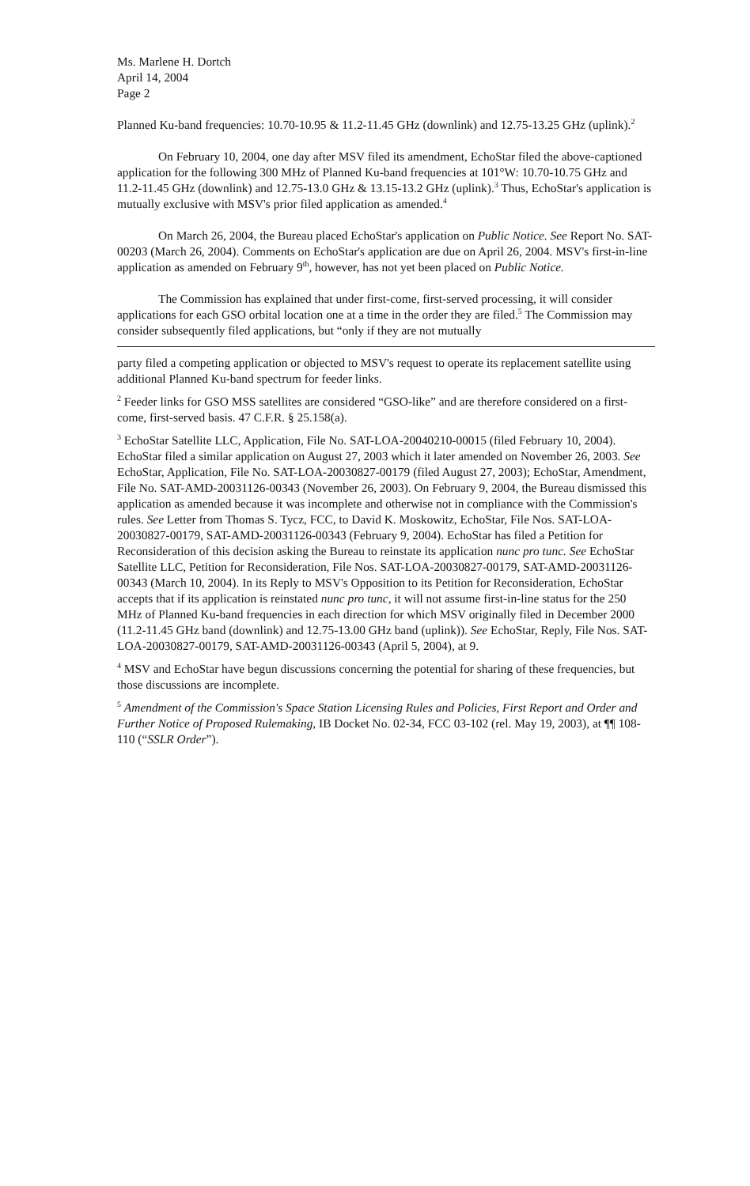Ms. Marlene H. Dortch
April 14, 2004
Page 2
Planned Ku-band frequencies: 10.70-10.95 & 11.2-11.45 GHz (downlink) and 12.75-13.25 GHz (uplink).<sup>2</sup>
On February 10, 2004, one day after MSV filed its amendment, EchoStar filed the above-captioned application for the following 300 MHz of Planned Ku-band frequencies at 101°W: 10.70-10.75 GHz and 11.2-11.45 GHz (downlink) and 12.75-13.0 GHz & 13.15-13.2 GHz (uplink).<sup>3</sup> Thus, EchoStar's application is mutually exclusive with MSV's prior filed application as amended.<sup>4</sup>
On March 26, 2004, the Bureau placed EchoStar's application on Public Notice. See Report No. SAT-00203 (March 26, 2004). Comments on EchoStar's application are due on April 26, 2004. MSV's first-in-line application as amended on February 9<sup>th</sup>, however, has not yet been placed on Public Notice.
The Commission has explained that under first-come, first-served processing, it will consider applications for each GSO orbital location one at a time in the order they are filed.<sup>5</sup> The Commission may consider subsequently filed applications, but “only if they are not mutually
party filed a competing application or objected to MSV's request to operate its replacement satellite using additional Planned Ku-band spectrum for feeder links.
<sup>2</sup> Feeder links for GSO MSS satellites are considered “GSO-like” and are therefore considered on a first-come, first-served basis. 47 C.F.R. § 25.158(a).
<sup>3</sup> EchoStar Satellite LLC, Application, File No. SAT-LOA-20040210-00015 (filed February 10, 2004). EchoStar filed a similar application on August 27, 2003 which it later amended on November 26, 2003. See EchoStar, Application, File No. SAT-LOA-20030827-00179 (filed August 27, 2003); EchoStar, Amendment, File No. SAT-AMD-20031126-00343 (November 26, 2003). On February 9, 2004, the Bureau dismissed this application as amended because it was incomplete and otherwise not in compliance with the Commission's rules. See Letter from Thomas S. Tycz, FCC, to David K. Moskowitz, EchoStar, File Nos. SAT-LOA-20030827-00179, SAT-AMD-20031126-00343 (February 9, 2004). EchoStar has filed a Petition for Reconsideration of this decision asking the Bureau to reinstate its application nunc pro tunc. See EchoStar Satellite LLC, Petition for Reconsideration, File Nos. SAT-LOA-20030827-00179, SAT-AMD-20031126-00343 (March 10, 2004). In its Reply to MSV's Opposition to its Petition for Reconsideration, EchoStar accepts that if its application is reinstated nunc pro tunc, it will not assume first-in-line status for the 250 MHz of Planned Ku-band frequencies in each direction for which MSV originally filed in December 2000 (11.2-11.45 GHz band (downlink) and 12.75-13.00 GHz band (uplink)). See EchoStar, Reply, File Nos. SAT-LOA-20030827-00179, SAT-AMD-20031126-00343 (April 5, 2004), at 9.
<sup>4</sup> MSV and EchoStar have begun discussions concerning the potential for sharing of these frequencies, but those discussions are incomplete.
<sup>5</sup> Amendment of the Commission's Space Station Licensing Rules and Policies, First Report and Order and Further Notice of Proposed Rulemaking, IB Docket No. 02-34, FCC 03-102 (rel. May 19, 2003), at ¶¶ 108-110 (“SSLR Order”).